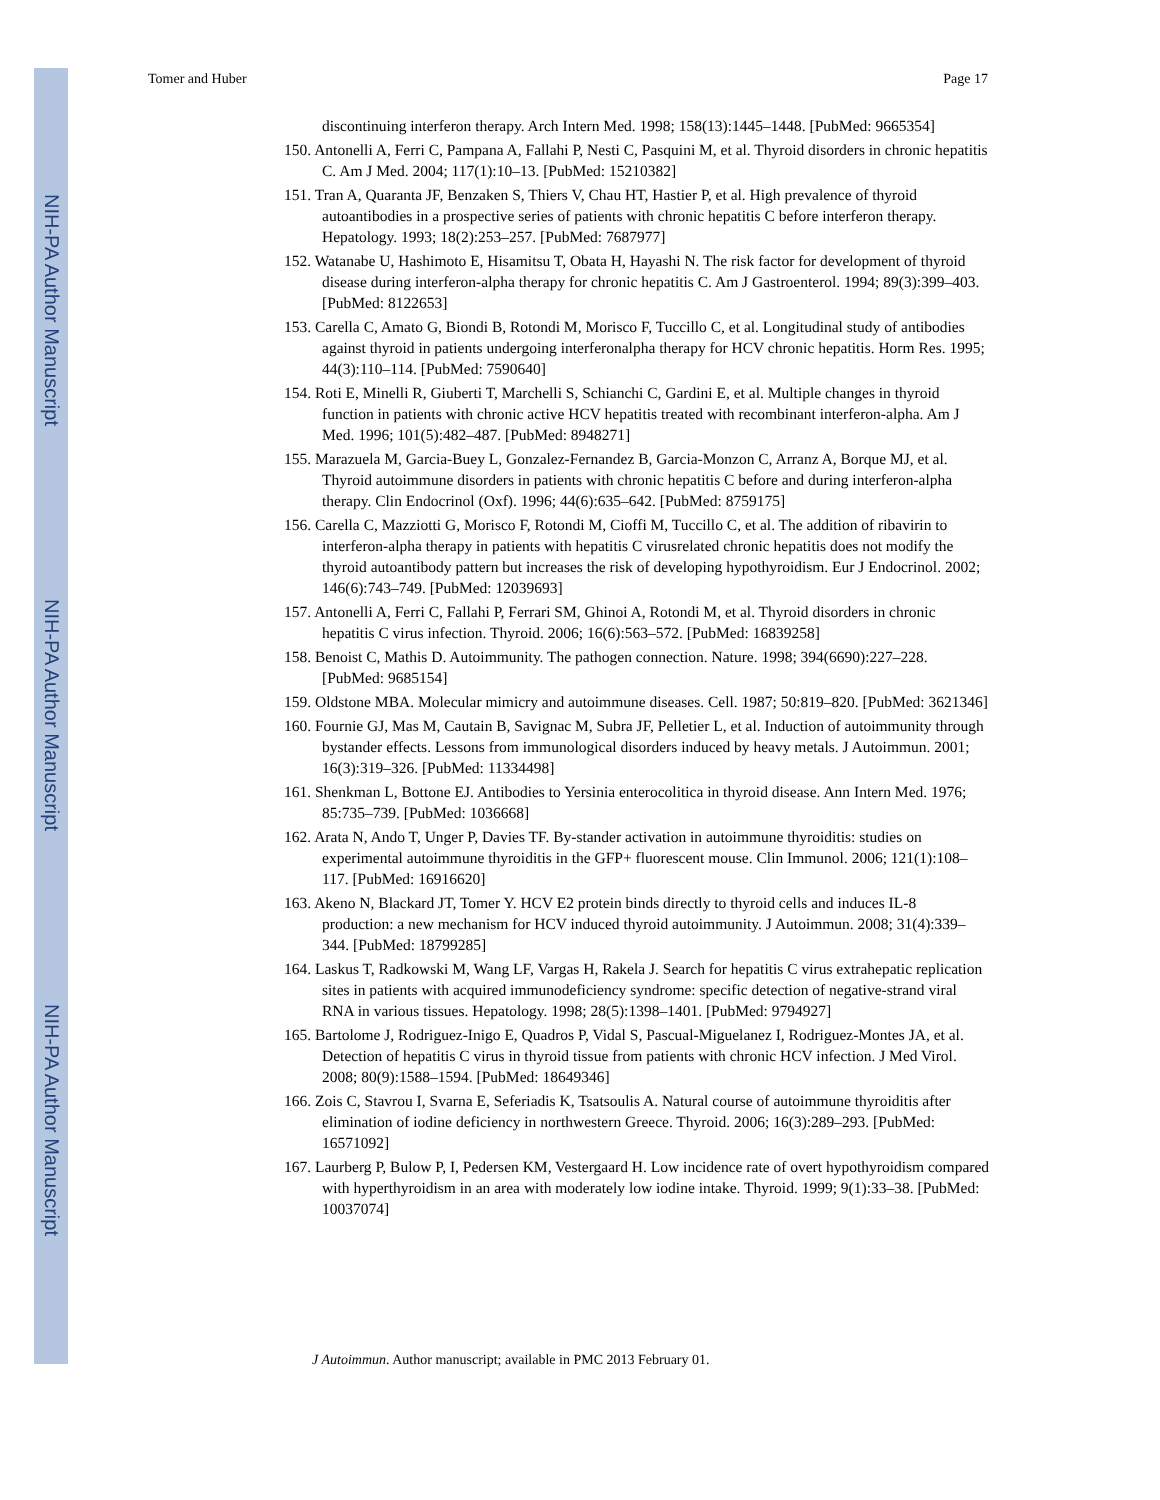NIH-PA Author Manuscript
NIH-PA Author Manuscript
NIH-PA Author Manuscript
Tomer and Huber Page 17
discontinuing interferon therapy. Arch Intern Med. 1998; 158(13):1445–1448. [PubMed: 9665354]
150. Antonelli A, Ferri C, Pampana A, Fallahi P, Nesti C, Pasquini M, et al. Thyroid disorders in chronic hepatitis C. Am J Med. 2004; 117(1):10–13. [PubMed: 15210382]
151. Tran A, Quaranta JF, Benzaken S, Thiers V, Chau HT, Hastier P, et al. High prevalence of thyroid autoantibodies in a prospective series of patients with chronic hepatitis C before interferon therapy. Hepatology. 1993; 18(2):253–257. [PubMed: 7687977]
152. Watanabe U, Hashimoto E, Hisamitsu T, Obata H, Hayashi N. The risk factor for development of thyroid disease during interferon-alpha therapy for chronic hepatitis C. Am J Gastroenterol. 1994; 89(3):399–403. [PubMed: 8122653]
153. Carella C, Amato G, Biondi B, Rotondi M, Morisco F, Tuccillo C, et al. Longitudinal study of antibodies against thyroid in patients undergoing interferonalpha therapy for HCV chronic hepatitis. Horm Res. 1995; 44(3):110–114. [PubMed: 7590640]
154. Roti E, Minelli R, Giuberti T, Marchelli S, Schianchi C, Gardini E, et al. Multiple changes in thyroid function in patients with chronic active HCV hepatitis treated with recombinant interferon-alpha. Am J Med. 1996; 101(5):482–487. [PubMed: 8948271]
155. Marazuela M, Garcia-Buey L, Gonzalez-Fernandez B, Garcia-Monzon C, Arranz A, Borque MJ, et al. Thyroid autoimmune disorders in patients with chronic hepatitis C before and during interferon-alpha therapy. Clin Endocrinol (Oxf). 1996; 44(6):635–642. [PubMed: 8759175]
156. Carella C, Mazziotti G, Morisco F, Rotondi M, Cioffi M, Tuccillo C, et al. The addition of ribavirin to interferon-alpha therapy in patients with hepatitis C virusrelated chronic hepatitis does not modify the thyroid autoantibody pattern but increases the risk of developing hypothyroidism. Eur J Endocrinol. 2002; 146(6):743–749. [PubMed: 12039693]
157. Antonelli A, Ferri C, Fallahi P, Ferrari SM, Ghinoi A, Rotondi M, et al. Thyroid disorders in chronic hepatitis C virus infection. Thyroid. 2006; 16(6):563–572. [PubMed: 16839258]
158. Benoist C, Mathis D. Autoimmunity. The pathogen connection. Nature. 1998; 394(6690):227–228. [PubMed: 9685154]
159. Oldstone MBA. Molecular mimicry and autoimmune diseases. Cell. 1987; 50:819–820. [PubMed: 3621346]
160. Fournie GJ, Mas M, Cautain B, Savignac M, Subra JF, Pelletier L, et al. Induction of autoimmunity through bystander effects. Lessons from immunological disorders induced by heavy metals. J Autoimmun. 2001; 16(3):319–326. [PubMed: 11334498]
161. Shenkman L, Bottone EJ. Antibodies to Yersinia enterocolitica in thyroid disease. Ann Intern Med. 1976; 85:735–739. [PubMed: 1036668]
162. Arata N, Ando T, Unger P, Davies TF. By-stander activation in autoimmune thyroiditis: studies on experimental autoimmune thyroiditis in the GFP+ fluorescent mouse. Clin Immunol. 2006; 121(1):108–117. [PubMed: 16916620]
163. Akeno N, Blackard JT, Tomer Y. HCV E2 protein binds directly to thyroid cells and induces IL-8 production: a new mechanism for HCV induced thyroid autoimmunity. J Autoimmun. 2008; 31(4):339–344. [PubMed: 18799285]
164. Laskus T, Radkowski M, Wang LF, Vargas H, Rakela J. Search for hepatitis C virus extrahepatic replication sites in patients with acquired immunodeficiency syndrome: specific detection of negative-strand viral RNA in various tissues. Hepatology. 1998; 28(5):1398–1401. [PubMed: 9794927]
165. Bartolome J, Rodriguez-Inigo E, Quadros P, Vidal S, Pascual-Miguelanez I, Rodriguez-Montes JA, et al. Detection of hepatitis C virus in thyroid tissue from patients with chronic HCV infection. J Med Virol. 2008; 80(9):1588–1594. [PubMed: 18649346]
166. Zois C, Stavrou I, Svarna E, Seferiadis K, Tsatsoulis A. Natural course of autoimmune thyroiditis after elimination of iodine deficiency in northwestern Greece. Thyroid. 2006; 16(3):289–293. [PubMed: 16571092]
167. Laurberg P, Bulow P, I, Pedersen KM, Vestergaard H. Low incidence rate of overt hypothyroidism compared with hyperthyroidism in an area with moderately low iodine intake. Thyroid. 1999; 9(1):33–38. [PubMed: 10037074]
J Autoimmun. Author manuscript; available in PMC 2013 February 01.